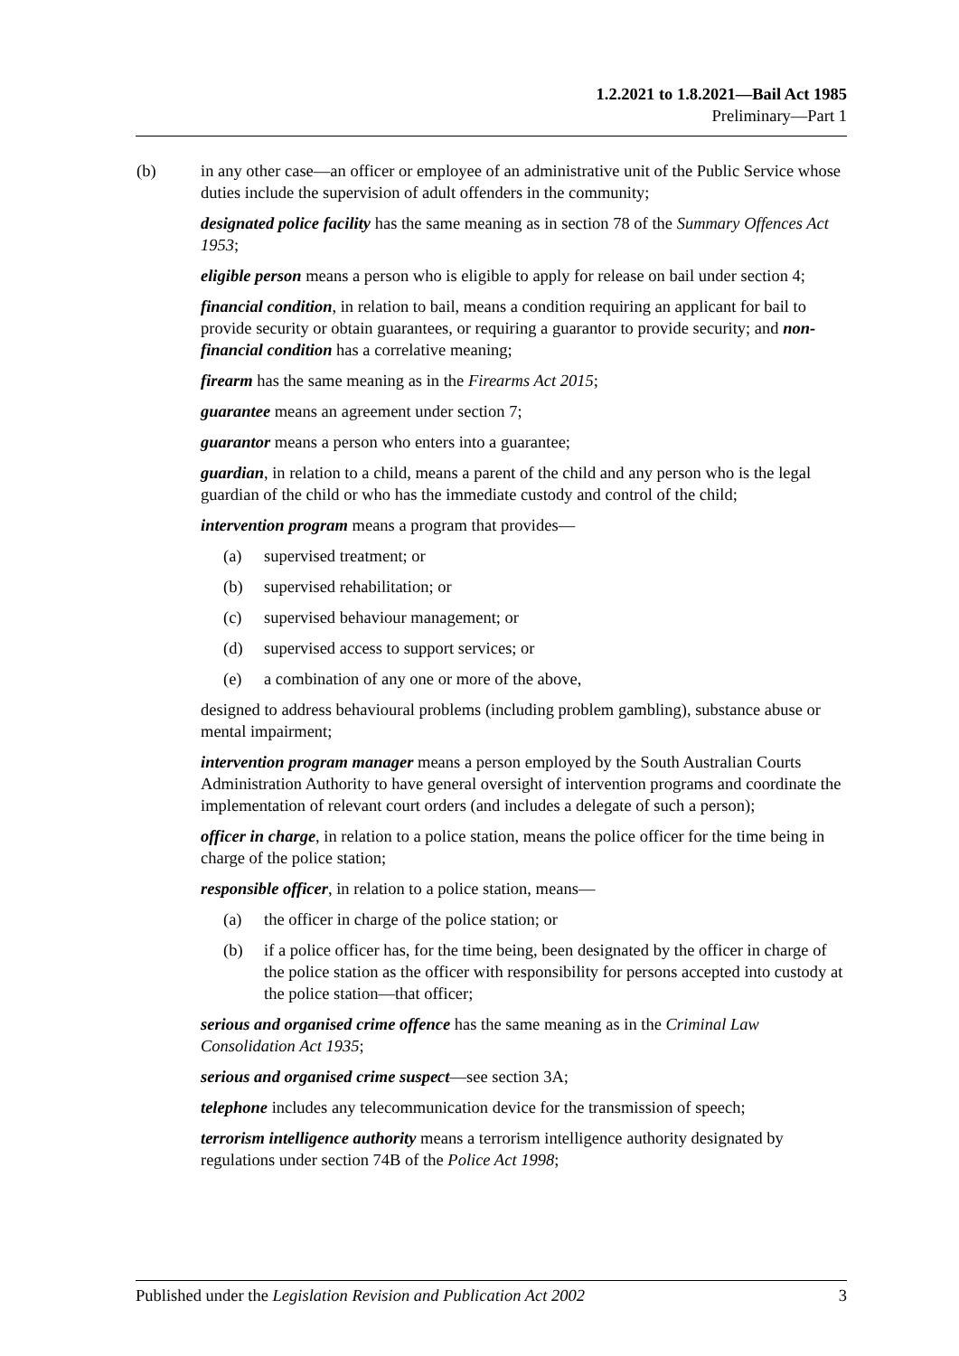1.2.2021 to 1.8.2021—Bail Act 1985
Preliminary—Part 1
(b) in any other case—an officer or employee of an administrative unit of the Public Service whose duties include the supervision of adult offenders in the community;
designated police facility has the same meaning as in section 78 of the Summary Offences Act 1953;
eligible person means a person who is eligible to apply for release on bail under section 4;
financial condition, in relation to bail, means a condition requiring an applicant for bail to provide security or obtain guarantees, or requiring a guarantor to provide security; and non-financial condition has a correlative meaning;
firearm has the same meaning as in the Firearms Act 2015;
guarantee means an agreement under section 7;
guarantor means a person who enters into a guarantee;
guardian, in relation to a child, means a parent of the child and any person who is the legal guardian of the child or who has the immediate custody and control of the child;
intervention program means a program that provides—
(a) supervised treatment; or
(b) supervised rehabilitation; or
(c) supervised behaviour management; or
(d) supervised access to support services; or
(e) a combination of any one or more of the above,
designed to address behavioural problems (including problem gambling), substance abuse or mental impairment;
intervention program manager means a person employed by the South Australian Courts Administration Authority to have general oversight of intervention programs and coordinate the implementation of relevant court orders (and includes a delegate of such a person);
officer in charge, in relation to a police station, means the police officer for the time being in charge of the police station;
responsible officer, in relation to a police station, means—
(a) the officer in charge of the police station; or
(b) if a police officer has, for the time being, been designated by the officer in charge of the police station as the officer with responsibility for persons accepted into custody at the police station—that officer;
serious and organised crime offence has the same meaning as in the Criminal Law Consolidation Act 1935;
serious and organised crime suspect—see section 3A;
telephone includes any telecommunication device for the transmission of speech;
terrorism intelligence authority means a terrorism intelligence authority designated by regulations under section 74B of the Police Act 1998;
Published under the Legislation Revision and Publication Act 2002 3